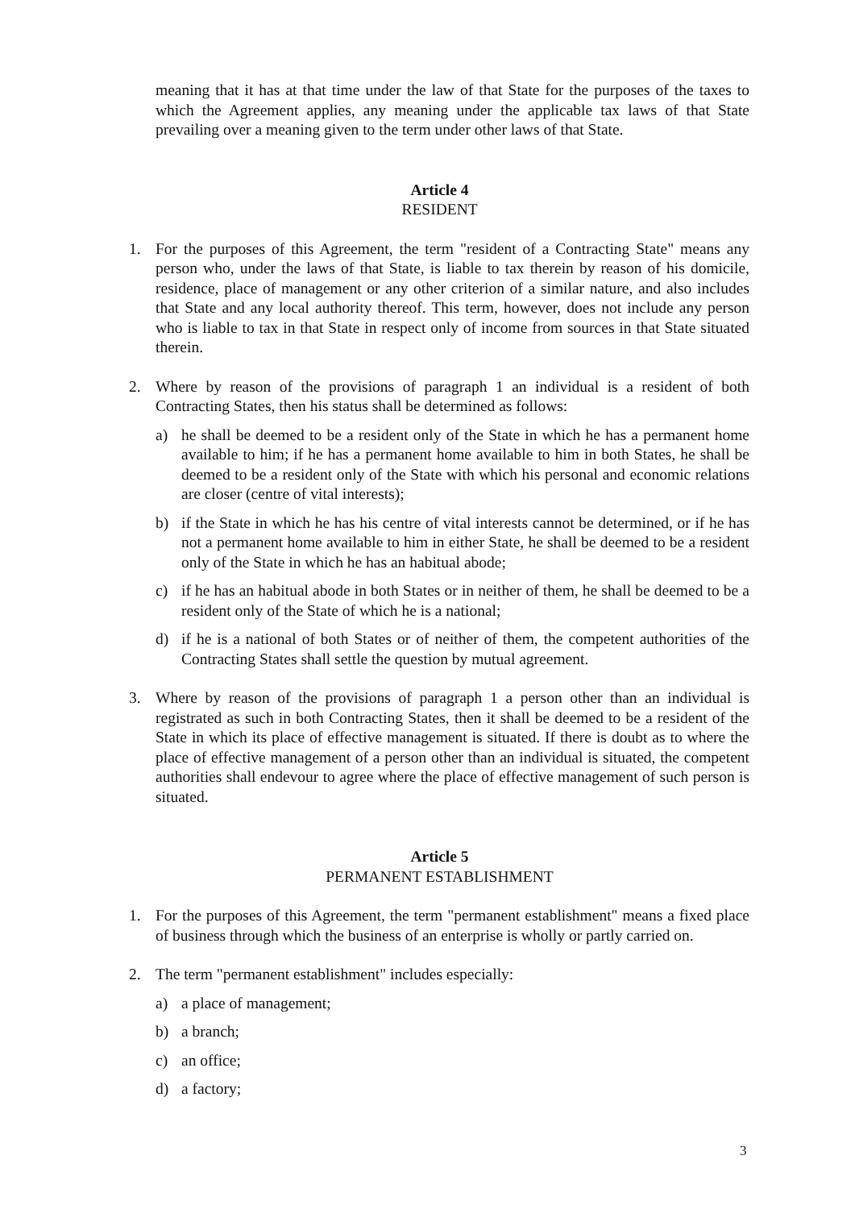meaning that it has at that time under the law of that State for the purposes of the taxes to which the Agreement applies, any meaning under the applicable tax laws of that State prevailing over a meaning given to the term under other laws of that State.
Article 4
RESIDENT
1. For the purposes of this Agreement, the term "resident of a Contracting State" means any person who, under the laws of that State, is liable to tax therein by reason of his domicile, residence, place of management or any other criterion of a similar nature, and also includes that State and any local authority thereof. This term, however, does not include any person who is liable to tax in that State in respect only of income from sources in that State situated therein.
2. Where by reason of the provisions of paragraph 1 an individual is a resident of both Contracting States, then his status shall be determined as follows:
a) he shall be deemed to be a resident only of the State in which he has a permanent home available to him; if he has a permanent home available to him in both States, he shall be deemed to be a resident only of the State with which his personal and economic relations are closer (centre of vital interests);
b) if the State in which he has his centre of vital interests cannot be determined, or if he has not a permanent home available to him in either State, he shall be deemed to be a resident only of the State in which he has an habitual abode;
c) if he has an habitual abode in both States or in neither of them, he shall be deemed to be a resident only of the State of which he is a national;
d) if he is a national of both States or of neither of them, the competent authorities of the Contracting States shall settle the question by mutual agreement.
3. Where by reason of the provisions of paragraph 1 a person other than an individual is registrated as such in both Contracting States, then it shall be deemed to be a resident of the State in which its place of effective management is situated. If there is doubt as to where the place of effective management of a person other than an individual is situated, the competent authorities shall endevour to agree where the place of effective management of such person is situated.
Article 5
PERMANENT ESTABLISHMENT
1. For the purposes of this Agreement, the term "permanent establishment" means a fixed place of business through which the business of an enterprise is wholly or partly carried on.
2. The term "permanent establishment" includes especially:
a) a place of management;
b) a branch;
c) an office;
d) a factory;
3